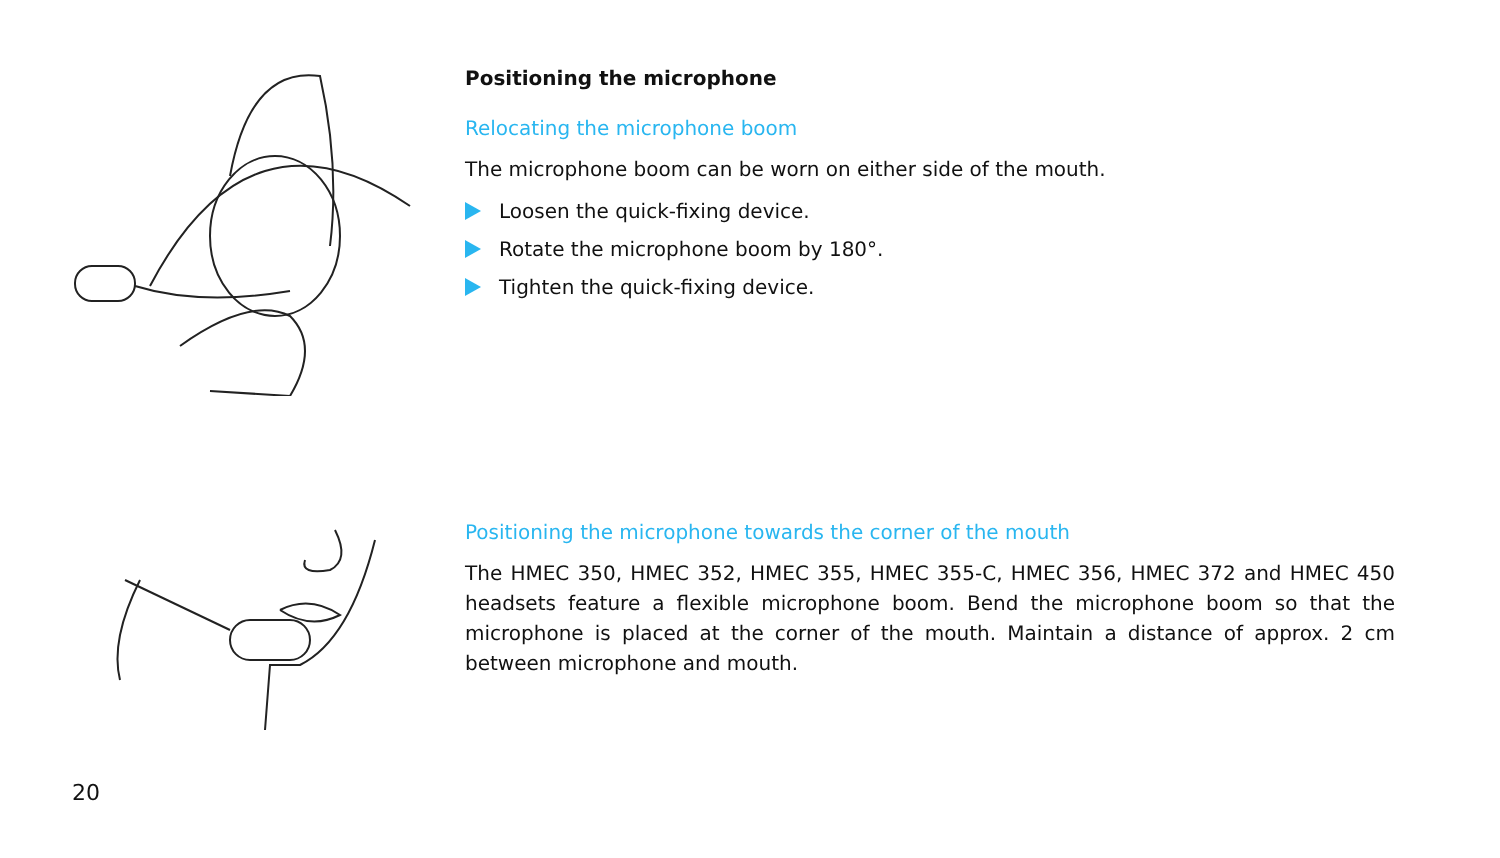Positioning the microphone
Relocating the microphone boom
The microphone boom can be worn on either side of the mouth.
Loosen the quick-fixing device.
Rotate the microphone boom by 180°.
Tighten the quick-fixing device.
Positioning the microphone towards the corner of the mouth
The HMEC 350, HMEC 352, HMEC 355, HMEC 355-C, HMEC 356, HMEC 372 and HMEC 450 headsets feature a flexible microphone boom. Bend the microphone boom so that the microphone is placed at the corner of the mouth. Maintain a distance of approx. 2 cm between microphone and mouth.
20